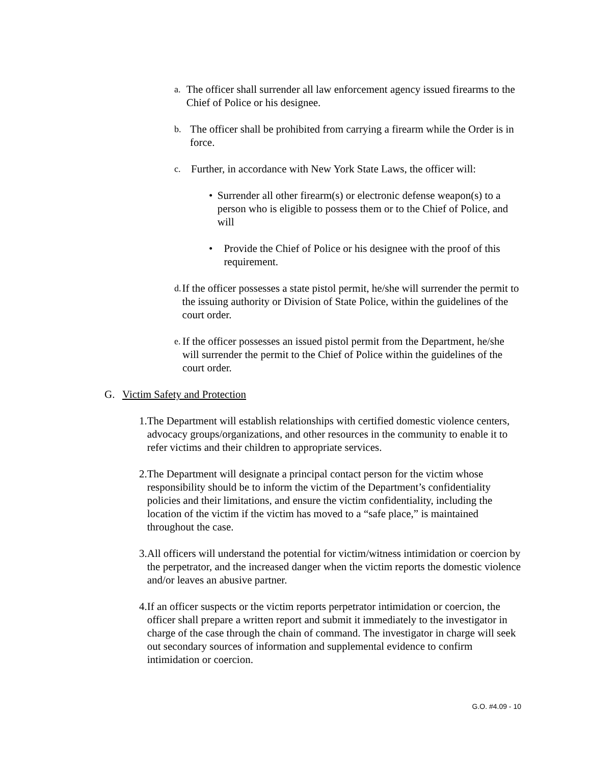a.
The officer shall surrender all law enforcement agency issued firearms to the Chief of Police or his designee.
b.
The officer shall be prohibited from carrying a firearm while the Order is in force.
c.
Further, in accordance with New York State Laws, the officer will:
• Surrender all other firearm(s) or electronic defense weapon(s) to a person who is eligible to possess them or to the Chief of Police, and will
• Provide the Chief of Police or his designee with the proof of this requirement.
d.
If the officer possesses a state pistol permit, he/she will surrender the permit to the issuing authority or Division of State Police, within the guidelines of the court order.
e.
If the officer possesses an issued pistol permit from the Department, he/she will surrender the permit to the Chief of Police within the guidelines of the court order.
G. Victim Safety and Protection
1. The Department will establish relationships with certified domestic violence centers, advocacy groups/organizations, and other resources in the community to enable it to refer victims and their children to appropriate services.
2. The Department will designate a principal contact person for the victim whose responsibility should be to inform the victim of the Department’s confidentiality policies and their limitations, and ensure the victim confidentiality, including the location of the victim if the victim has moved to a “safe place,” is maintained throughout the case.
3. All officers will understand the potential for victim/witness intimidation or coercion by the perpetrator, and the increased danger when the victim reports the domestic violence and/or leaves an abusive partner.
4. If an officer suspects or the victim reports perpetrator intimidation or coercion, the officer shall prepare a written report and submit it immediately to the investigator in charge of the case through the chain of command. The investigator in charge will seek out secondary sources of information and supplemental evidence to confirm intimidation or coercion.
G.O. #4.09 - 10